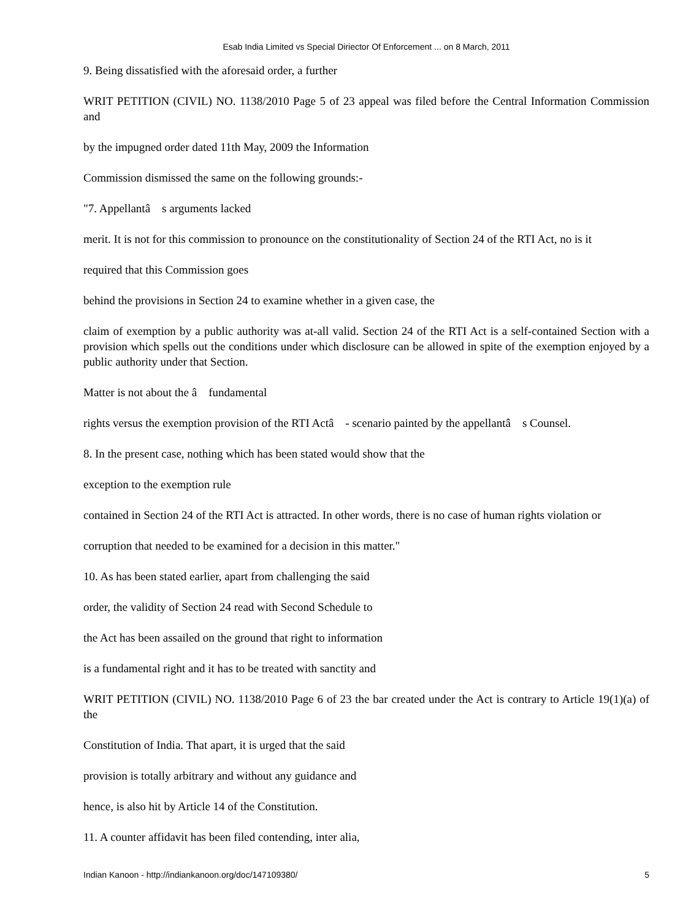Esab India Limited vs Special Diriector Of Enforcement ... on 8 March, 2011
9. Being dissatisfied with the aforesaid order, a further
WRIT PETITION (CIVIL) NO. 1138/2010 Page 5 of 23 appeal was filed before the Central Information Commission and
by the impugned order dated 11th May, 2009 the Information
Commission dismissed the same on the following grounds:-
"7. Appellantâ s arguments lacked
merit. It is not for this commission to pronounce on the constitutionality of Section 24 of the RTI Act, no is it
required that this Commission goes
behind the provisions in Section 24 to examine whether in a given case, the
claim of exemption by a public authority was at-all valid. Section 24 of the RTI Act is a self-contained Section with a provision which spells out the conditions under which disclosure can be allowed in spite of the exemption enjoyed by a public authority under that Section.
Matter is not about the â fundamental
rights versus the exemption provision of the RTI Actâ - scenario painted by the appellantâ s Counsel.
8. In the present case, nothing which has been stated would show that the
exception to the exemption rule
contained in Section 24 of the RTI Act is attracted. In other words, there is no case of human rights violation or
corruption that needed to be examined for a decision in this matter."
10. As has been stated earlier, apart from challenging the said
order, the validity of Section 24 read with Second Schedule to
the Act has been assailed on the ground that right to information
is a fundamental right and it has to be treated with sanctity and
WRIT PETITION (CIVIL) NO. 1138/2010 Page 6 of 23 the bar created under the Act is contrary to Article 19(1)(a) of the
Constitution of India. That apart, it is urged that the said
provision is totally arbitrary and without any guidance and
hence, is also hit by Article 14 of the Constitution.
11. A counter affidavit has been filed contending, inter alia,
Indian Kanoon - http://indiankanoon.org/doc/147109380/ 5